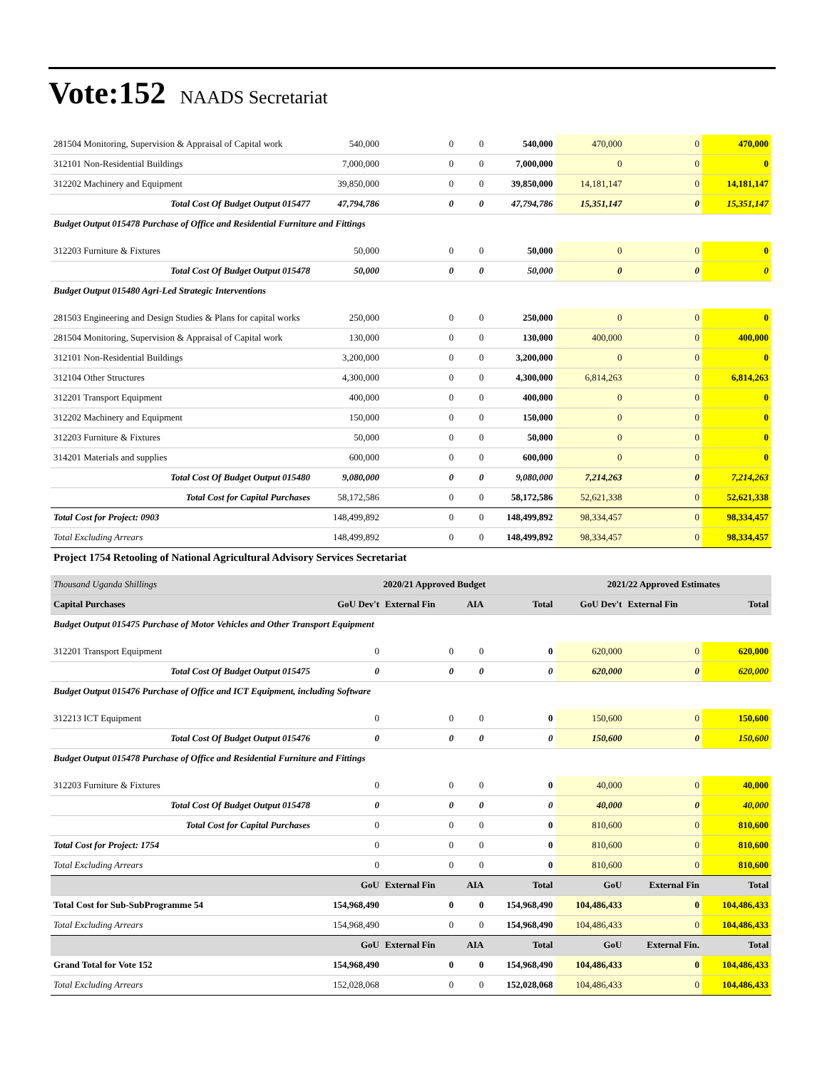Vote:152 NAADS Secretariat
| 281504 Monitoring, Supervision & Appraisal of Capital work | 540,000 | 0 | 0 | 540,000 | 470,000 | 0 | 470,000 |
| 312101 Non-Residential Buildings | 7,000,000 | 0 | 0 | 7,000,000 | 0 | 0 | 0 |
| 312202 Machinery and Equipment | 39,850,000 | 0 | 0 | 39,850,000 | 14,181,147 | 0 | 14,181,147 |
| Total Cost Of Budget Output 015477 | 47,794,786 | 0 | 0 | 47,794,786 | 15,351,147 | 0 | 15,351,147 |
| Budget Output 015478 Purchase of Office and Residential Furniture and Fittings | | | | | | | |
| 312203 Furniture & Fixtures | 50,000 | 0 | 0 | 50,000 | 0 | 0 | 0 |
| Total Cost Of Budget Output 015478 | 50,000 | 0 | 0 | 50,000 | 0 | 0 | 0 |
| Budget Output 015480 Agri-Led Strategic Interventions | | | | | | | |
| 281503 Engineering and Design Studies & Plans for capital works | 250,000 | 0 | 0 | 250,000 | 0 | 0 | 0 |
| 281504 Monitoring, Supervision & Appraisal of Capital work | 130,000 | 0 | 0 | 130,000 | 400,000 | 0 | 400,000 |
| 312101 Non-Residential Buildings | 3,200,000 | 0 | 0 | 3,200,000 | 0 | 0 | 0 |
| 312104 Other Structures | 4,300,000 | 0 | 0 | 4,300,000 | 6,814,263 | 0 | 6,814,263 |
| 312201 Transport Equipment | 400,000 | 0 | 0 | 400,000 | 0 | 0 | 0 |
| 312202 Machinery and Equipment | 150,000 | 0 | 0 | 150,000 | 0 | 0 | 0 |
| 312203 Furniture & Fixtures | 50,000 | 0 | 0 | 50,000 | 0 | 0 | 0 |
| 314201 Materials and supplies | 600,000 | 0 | 0 | 600,000 | 0 | 0 | 0 |
| Total Cost Of Budget Output 015480 | 9,080,000 | 0 | 0 | 9,080,000 | 7,214,263 | 0 | 7,214,263 |
| Total Cost for Capital Purchases | 58,172,586 | 0 | 0 | 58,172,586 | 52,621,338 | 0 | 52,621,338 |
| Total Cost for Project: 0903 | 148,499,892 | 0 | 0 | 148,499,892 | 98,334,457 | 0 | 98,334,457 |
| Total Excluding Arrears | 148,499,892 | 0 | 0 | 148,499,892 | 98,334,457 | 0 | 98,334,457 |
| Project 1754 Retooling of National Agricultural Advisory Services Secretariat | | | | | | | |
| Thousand Uganda Shillings | 2020/21 Approved Budget | | | | 2021/22 Approved Estimates | | |
| Capital Purchases | GoU Dev't | External Fin | AIA | Total | GoU Dev't | External Fin | Total |
| Budget Output 015475 Purchase of Motor Vehicles and Other Transport Equipment | | | | | | | |
| 312201 Transport Equipment | 0 | 0 | 0 | 0 | 620,000 | 0 | 620,000 |
| Total Cost Of Budget Output 015475 | 0 | 0 | 0 | 0 | 620,000 | 0 | 620,000 |
| Budget Output 015476 Purchase of Office and ICT Equipment, including Software | | | | | | | |
| 312213 ICT Equipment | 0 | 0 | 0 | 0 | 150,600 | 0 | 150,600 |
| Total Cost Of Budget Output 015476 | 0 | 0 | 0 | 0 | 150,600 | 0 | 150,600 |
| Budget Output 015478 Purchase of Office and Residential Furniture and Fittings | | | | | | | |
| 312203 Furniture & Fixtures | 0 | 0 | 0 | 0 | 40,000 | 0 | 40,000 |
| Total Cost Of Budget Output 015478 | 0 | 0 | 0 | 0 | 40,000 | 0 | 40,000 |
| Total Cost for Capital Purchases | 0 | 0 | 0 | 0 | 810,600 | 0 | 810,600 |
| Total Cost for Project: 1754 | 0 | 0 | 0 | 0 | 810,600 | 0 | 810,600 |
| Total Excluding Arrears | 0 | 0 | 0 | 0 | 810,600 | 0 | 810,600 |
| | GoU | External Fin | AIA | Total | GoU | External Fin | Total |
| Total Cost for Sub-SubProgramme 54 | 154,968,490 | 0 | 0 | 154,968,490 | 104,486,433 | 0 | 104,486,433 |
| Total Excluding Arrears | 154,968,490 | 0 | 0 | 154,968,490 | 104,486,433 | 0 | 104,486,433 |
| | GoU | External Fin | AIA | Total | GoU | External Fin. | Total |
| Grand Total for Vote 152 | 154,968,490 | 0 | 0 | 154,968,490 | 104,486,433 | 0 | 104,486,433 |
| Total Excluding Arrears | 152,028,068 | 0 | 0 | 152,028,068 | 104,486,433 | 0 | 104,486,433 |